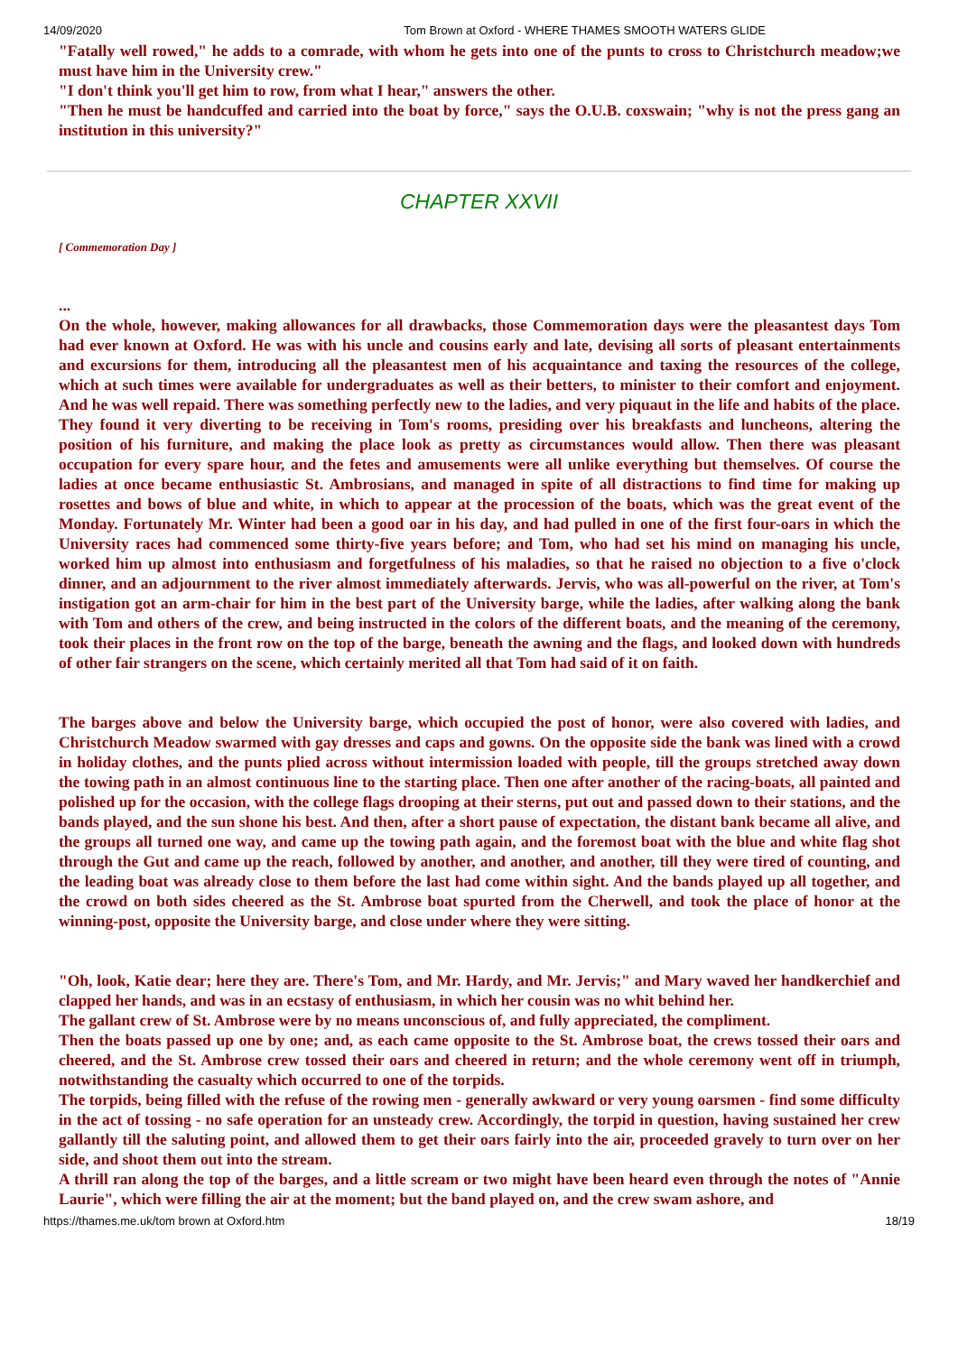14/09/2020 Tom Brown at Oxford - WHERE THAMES SMOOTH WATERS GLIDE
"Fatally well rowed," he adds to a comrade, with whom he gets into one of the punts to cross to Christchurch meadow;we must have him in the University crew."
"I don't think you'll get him to row, from what I hear," answers the other.
"Then he must be handcuffed and carried into the boat by force," says the O.U.B. coxswain; "why is not the press gang an institution in this university?"
CHAPTER XXVII
[ Commemoration Day ]
...
On the whole, however, making allowances for all drawbacks, those Commemoration days were the pleasantest days Tom had ever known at Oxford. He was with his uncle and cousins early and late, devising all sorts of pleasant entertainments and excursions for them, introducing all the pleasantest men of his acquaintance and taxing the resources of the college, which at such times were available for undergraduates as well as their betters, to minister to their comfort and enjoyment. And he was well repaid. There was something perfectly new to the ladies, and very piquaut in the life and habits of the place. They found it very diverting to be receiving in Tom's rooms, presiding over his breakfasts and luncheons, altering the position of his furniture, and making the place look as pretty as circumstances would allow. Then there was pleasant occupation for every spare hour, and the fetes and amusements were all unlike everything but themselves. Of course the ladies at once became enthusiastic St. Ambrosians, and managed in spite of all distractions to find time for making up rosettes and bows of blue and white, in which to appear at the procession of the boats, which was the great event of the Monday. Fortunately Mr. Winter had been a good oar in his day, and had pulled in one of the first four-oars in which the University races had commenced some thirty-five years before; and Tom, who had set his mind on managing his uncle, worked him up almost into enthusiasm and forgetfulness of his maladies, so that he raised no objection to a five o'clock dinner, and an adjournment to the river almost immediately afterwards. Jervis, who was all-powerful on the river, at Tom's instigation got an arm-chair for him in the best part of the University barge, while the ladies, after walking along the bank with Tom and others of the crew, and being instructed in the colors of the different boats, and the meaning of the ceremony, took their places in the front row on the top of the barge, beneath the awning and the flags, and looked down with hundreds of other fair strangers on the scene, which certainly merited all that Tom had said of it on faith.
The barges above and below the University barge, which occupied the post of honor, were also covered with ladies, and Christchurch Meadow swarmed with gay dresses and caps and gowns. On the opposite side the bank was lined with a crowd in holiday clothes, and the punts plied across without intermission loaded with people, till the groups stretched away down the towing path in an almost continuous line to the starting place. Then one after another of the racing-boats, all painted and polished up for the occasion, with the college flags drooping at their sterns, put out and passed down to their stations, and the bands played, and the sun shone his best. And then, after a short pause of expectation, the distant bank became all alive, and the groups all turned one way, and came up the towing path again, and the foremost boat with the blue and white flag shot through the Gut and came up the reach, followed by another, and another, and another, till they were tired of counting, and the leading boat was already close to them before the last had come within sight. And the bands played up all together, and the crowd on both sides cheered as the St. Ambrose boat spurted from the Cherwell, and took the place of honor at the winning-post, opposite the University barge, and close under where they were sitting.
"Oh, look, Katie dear; here they are. There's Tom, and Mr. Hardy, and Mr. Jervis;" and Mary waved her handkerchief and clapped her hands, and was in an ecstasy of enthusiasm, in which her cousin was no whit behind her.
The gallant crew of St. Ambrose were by no means unconscious of, and fully appreciated, the compliment.
Then the boats passed up one by one; and, as each came opposite to the St. Ambrose boat, the crews tossed their oars and cheered, and the St. Ambrose crew tossed their oars and cheered in return; and the whole ceremony went off in triumph, notwithstanding the casualty which occurred to one of the torpids.
The torpids, being filled with the refuse of the rowing men - generally awkward or very young oarsmen - find some difficulty in the act of tossing - no safe operation for an unsteady crew. Accordingly, the torpid in question, having sustained her crew gallantly till the saluting point, and allowed them to get their oars fairly into the air, proceeded gravely to turn over on her side, and shoot them out into the stream.
A thrill ran along the top of the barges, and a little scream or two might have been heard even through the notes of "Annie Laurie", which were filling the air at the moment; but the band played on, and the crew swam ashore, and
https://thames.me.uk/tom brown at Oxford.htm 18/19